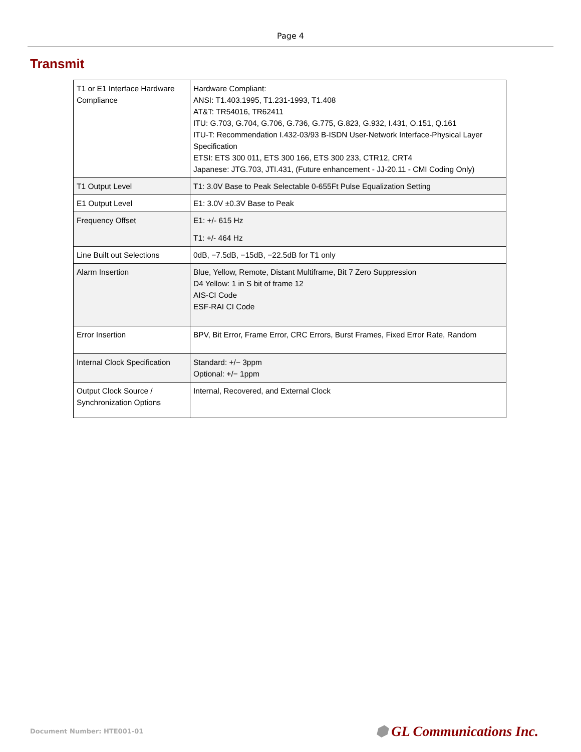Page 4
Transmit
| T1 or E1 Interface Hardware Compliance | Hardware Compliant: ANSI: T1.403.1995, T1.231-1993, T1.408 AT&T: TR54016, TR62411 ITU: G.703, G.704, G.706, G.736, G.775, G.823, G.932, I.431, O.151, Q.161 ITU-T: Recommendation I.432-03/93 B-ISDN User-Network Interface-Physical Layer Specification ETSI: ETS 300 011, ETS 300 166, ETS 300 233, CTR12, CRT4 Japanese: JTG.703, JTI.431, (Future enhancement - JJ-20.11 - CMI Coding Only) |
| T1 Output Level | T1: 3.0V Base to Peak Selectable 0-655Ft Pulse Equalization Setting |
| E1 Output Level | E1: 3.0V ±0.3V Base to Peak |
| Frequency Offset | E1: +/- 615 Hz T1: +/- 464 Hz |
| Line Built out Selections | 0dB, −7.5dB, −15dB, −22.5dB for T1 only |
| Alarm Insertion | Blue, Yellow, Remote, Distant Multiframe, Bit 7 Zero Suppression D4 Yellow: 1 in S bit of frame 12 AIS-CI Code ESF-RAI CI Code |
| Error Insertion | BPV, Bit Error, Frame Error, CRC Errors, Burst Frames, Fixed Error Rate, Random |
| Internal Clock Specification | Standard: +/− 3ppm Optional: +/− 1ppm |
| Output Clock Source / Synchronization Options | Internal, Recovered, and External Clock |
Document Number: HTE001-01 ⬢ GL Communications Inc.